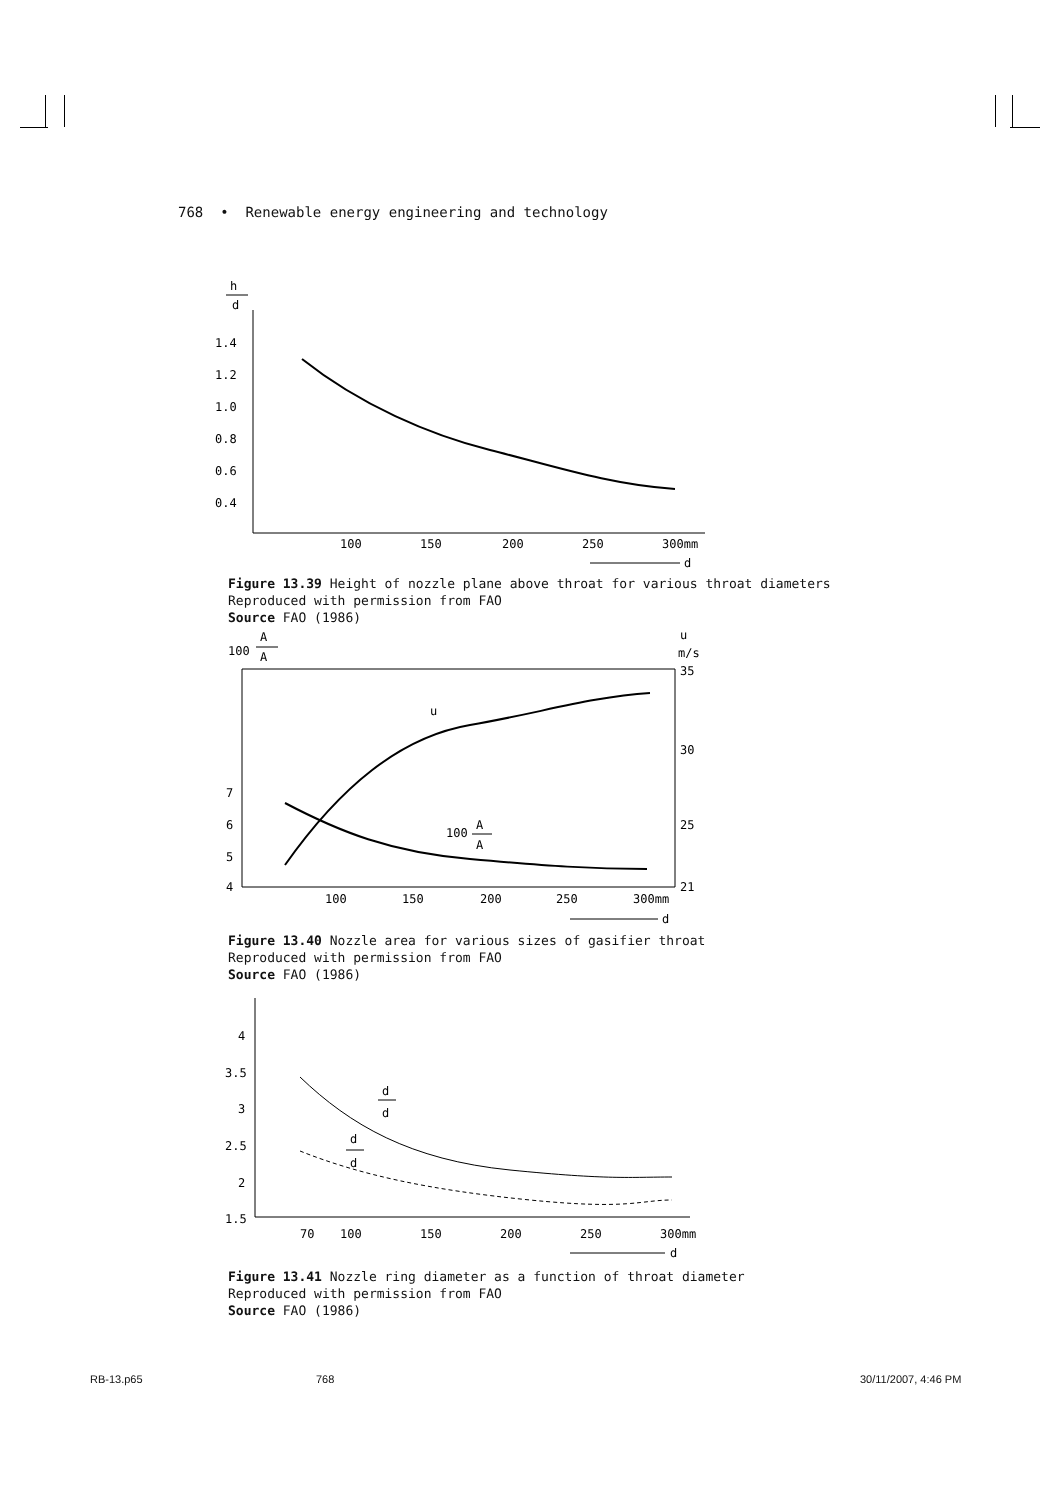768 • Renewable energy engineering and technology
h
d
1.4
1.2
1.0
0.8
0.6
0.4
100
150
200
250
300mm
d
Figure 13.39 Height of nozzle plane above throat for various throat diameters
Reproduced with permission from FAO
Source FAO (1986)
100
A
A
u
m/s
7
6
5
4
35
30
25
21
100
150
200
250
300mm
d
u
100
A
A
Figure 13.40 Nozzle area for various sizes of gasifier throat
Reproduced with permission from FAO
Source FAO (1986)
4
3.5
3
2.5
2
1.5
70
100
150
200
250
300mm
d
d
d
d
d
Figure 13.41 Nozzle ring diameter as a function of throat diameter
Reproduced with permission from FAO
Source FAO (1986)
RB-13.p65 768 30/11/2007, 4:46 PM